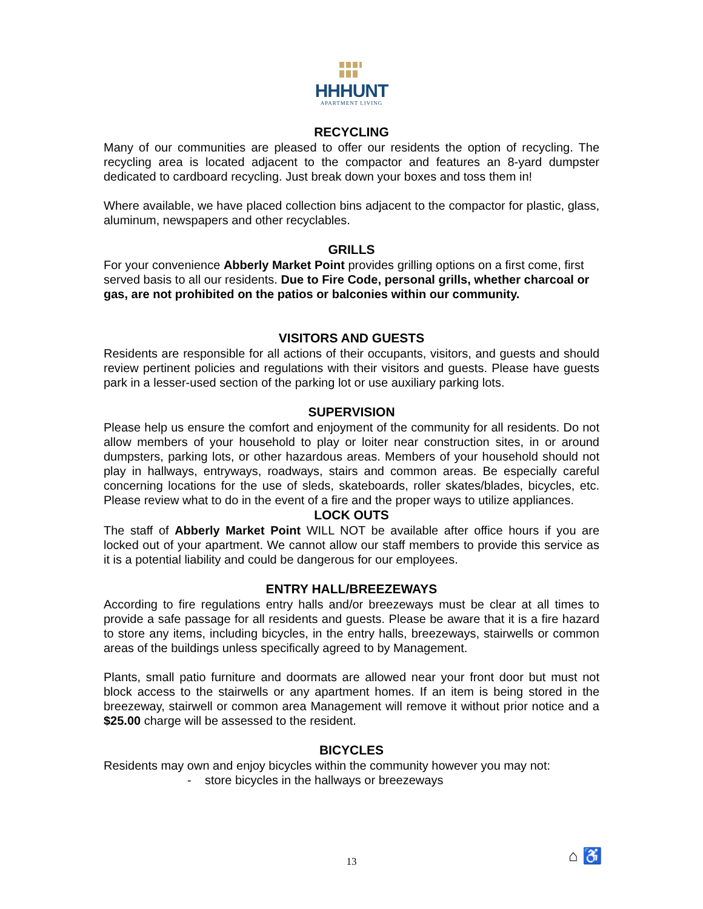HHHUNT
APARTMENT LIVING
RECYCLING
Many of our communities are pleased to offer our residents the option of recycling. The recycling area is located adjacent to the compactor and features an 8-yard dumpster dedicated to cardboard recycling. Just break down your boxes and toss them in!
Where available, we have placed collection bins adjacent to the compactor for plastic, glass, aluminum, newspapers and other recyclables.
GRILLS
For your convenience Abberly Market Point provides grilling options on a first come, first served basis to all our residents. Due to Fire Code, personal grills, whether charcoal or gas, are not prohibited on the patios or balconies within our community.
VISITORS AND GUESTS
Residents are responsible for all actions of their occupants, visitors, and guests and should review pertinent policies and regulations with their visitors and guests. Please have guests park in a lesser-used section of the parking lot or use auxiliary parking lots.
SUPERVISION
Please help us ensure the comfort and enjoyment of the community for all residents. Do not allow members of your household to play or loiter near construction sites, in or around dumpsters, parking lots, or other hazardous areas. Members of your household should not play in hallways, entryways, roadways, stairs and common areas. Be especially careful concerning locations for the use of sleds, skateboards, roller skates/blades, bicycles, etc. Please review what to do in the event of a fire and the proper ways to utilize appliances.
LOCK OUTS
The staff of Abberly Market Point WILL NOT be available after office hours if you are locked out of your apartment. We cannot allow our staff members to provide this service as it is a potential liability and could be dangerous for our employees.
ENTRY HALL/BREEZEWAYS
According to fire regulations entry halls and/or breezeways must be clear at all times to provide a safe passage for all residents and guests. Please be aware that it is a fire hazard to store any items, including bicycles, in the entry halls, breezeways, stairwells or common areas of the buildings unless specifically agreed to by Management.
Plants, small patio furniture and doormats are allowed near your front door but must not block access to the stairwells or any apartment homes. If an item is being stored in the breezeway, stairwell or common area Management will remove it without prior notice and a $25.00 charge will be assessed to the resident.
BICYCLES
Residents may own and enjoy bicycles within the community however you may not:
- store bicycles in the hallways or breezeways
13 ⌂ ♿